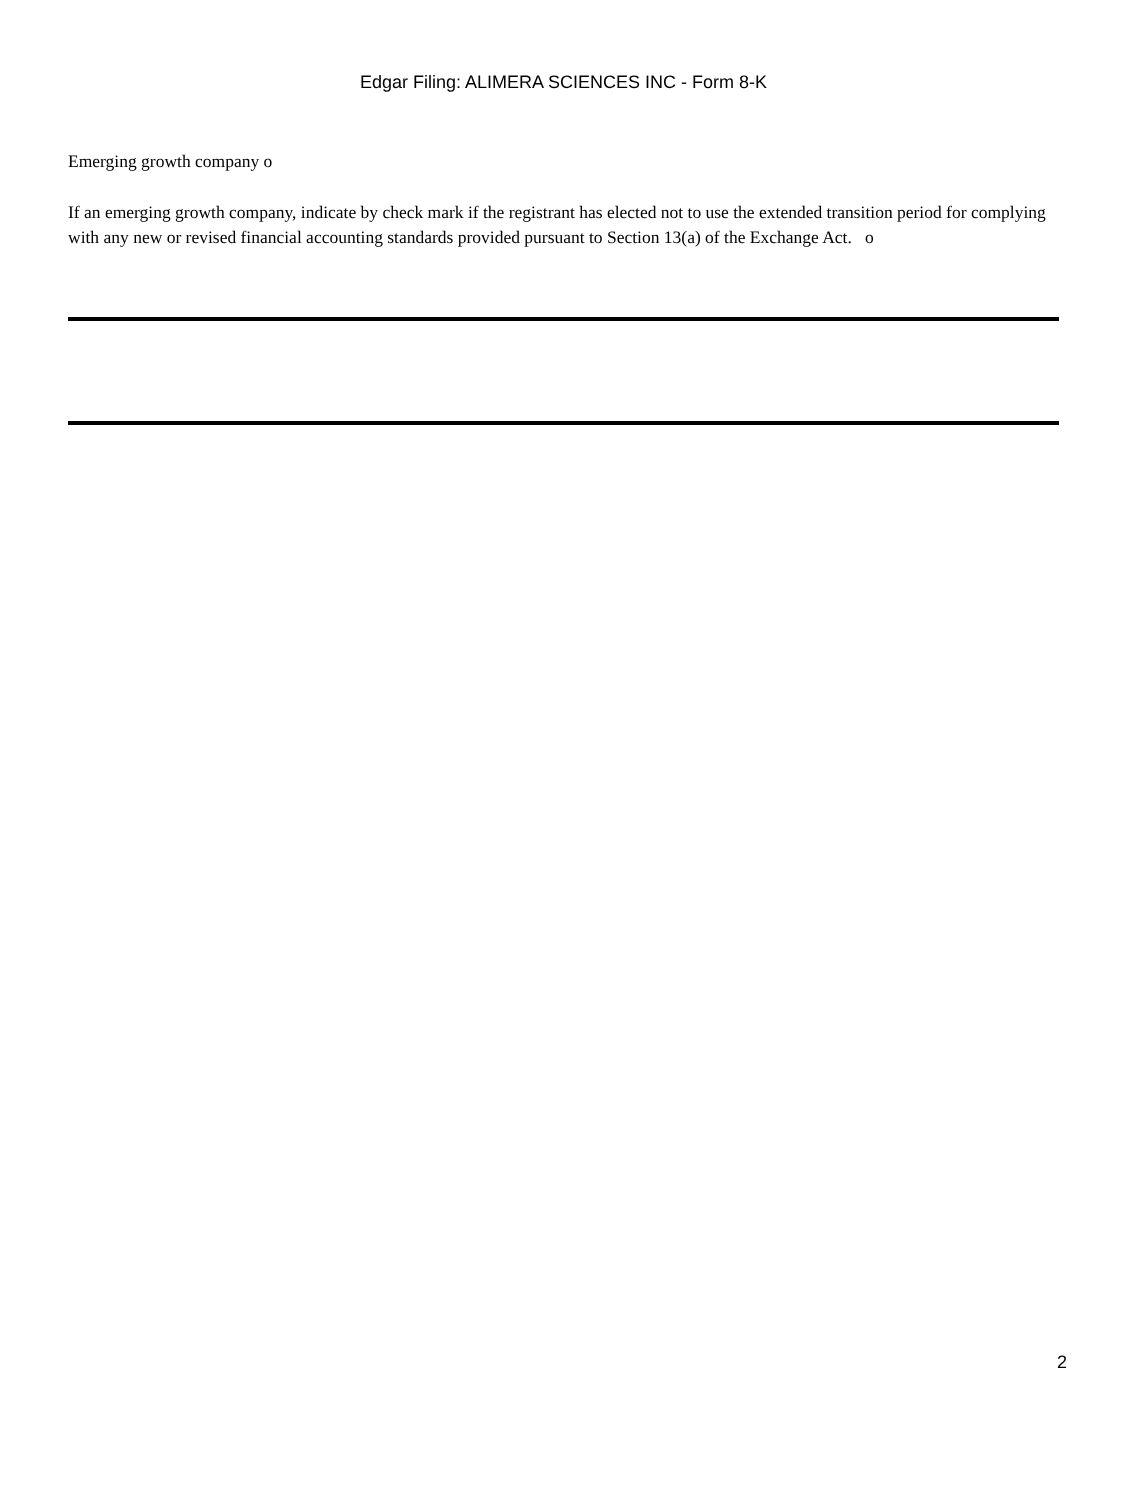Edgar Filing: ALIMERA SCIENCES INC - Form 8-K
Emerging growth company o
If an emerging growth company, indicate by check mark if the registrant has elected not to use the extended transition period for complying with any new or revised financial accounting standards provided pursuant to Section 13(a) of the Exchange Act. o
2